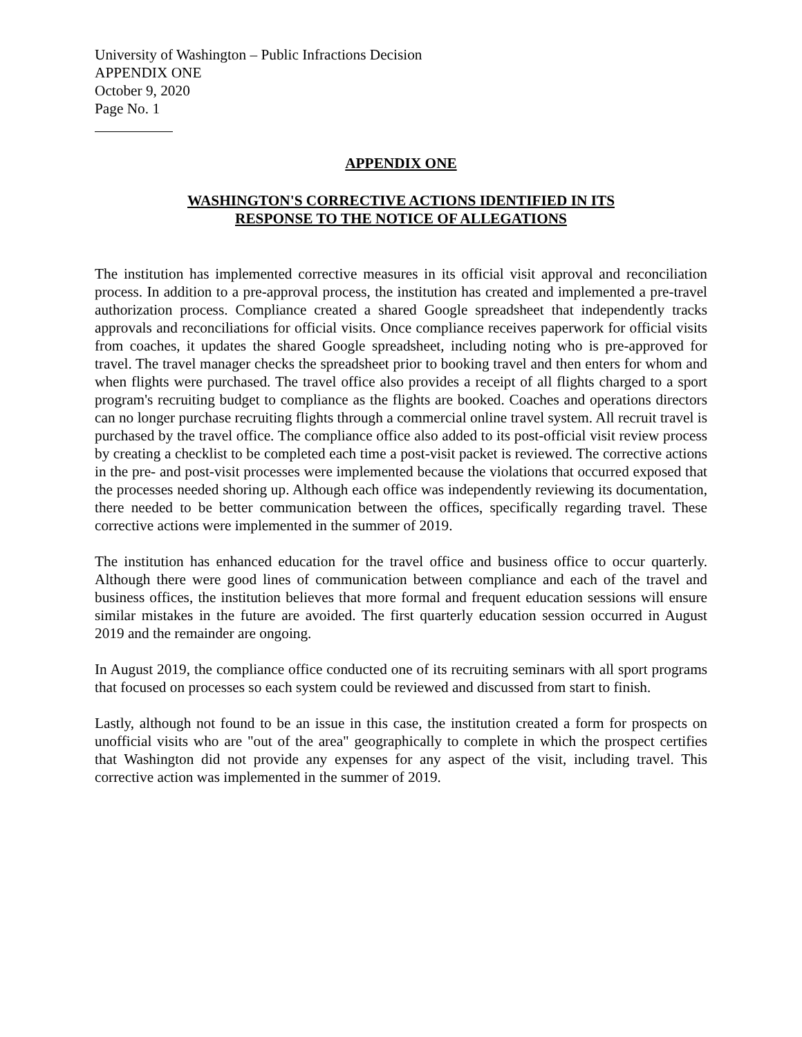University of Washington – Public Infractions Decision
APPENDIX ONE
October 9, 2020
Page No. 1
APPENDIX ONE
WASHINGTON'S CORRECTIVE ACTIONS IDENTIFIED IN ITS
RESPONSE TO THE NOTICE OF ALLEGATIONS
The institution has implemented corrective measures in its official visit approval and reconciliation process. In addition to a pre-approval process, the institution has created and implemented a pre-travel authorization process. Compliance created a shared Google spreadsheet that independently tracks approvals and reconciliations for official visits. Once compliance receives paperwork for official visits from coaches, it updates the shared Google spreadsheet, including noting who is pre-approved for travel. The travel manager checks the spreadsheet prior to booking travel and then enters for whom and when flights were purchased. The travel office also provides a receipt of all flights charged to a sport program's recruiting budget to compliance as the flights are booked. Coaches and operations directors can no longer purchase recruiting flights through a commercial online travel system. All recruit travel is purchased by the travel office. The compliance office also added to its post-official visit review process by creating a checklist to be completed each time a post-visit packet is reviewed. The corrective actions in the pre- and post-visit processes were implemented because the violations that occurred exposed that the processes needed shoring up. Although each office was independently reviewing its documentation, there needed to be better communication between the offices, specifically regarding travel. These corrective actions were implemented in the summer of 2019.
The institution has enhanced education for the travel office and business office to occur quarterly. Although there were good lines of communication between compliance and each of the travel and business offices, the institution believes that more formal and frequent education sessions will ensure similar mistakes in the future are avoided. The first quarterly education session occurred in August 2019 and the remainder are ongoing.
In August 2019, the compliance office conducted one of its recruiting seminars with all sport programs that focused on processes so each system could be reviewed and discussed from start to finish.
Lastly, although not found to be an issue in this case, the institution created a form for prospects on unofficial visits who are "out of the area" geographically to complete in which the prospect certifies that Washington did not provide any expenses for any aspect of the visit, including travel. This corrective action was implemented in the summer of 2019.